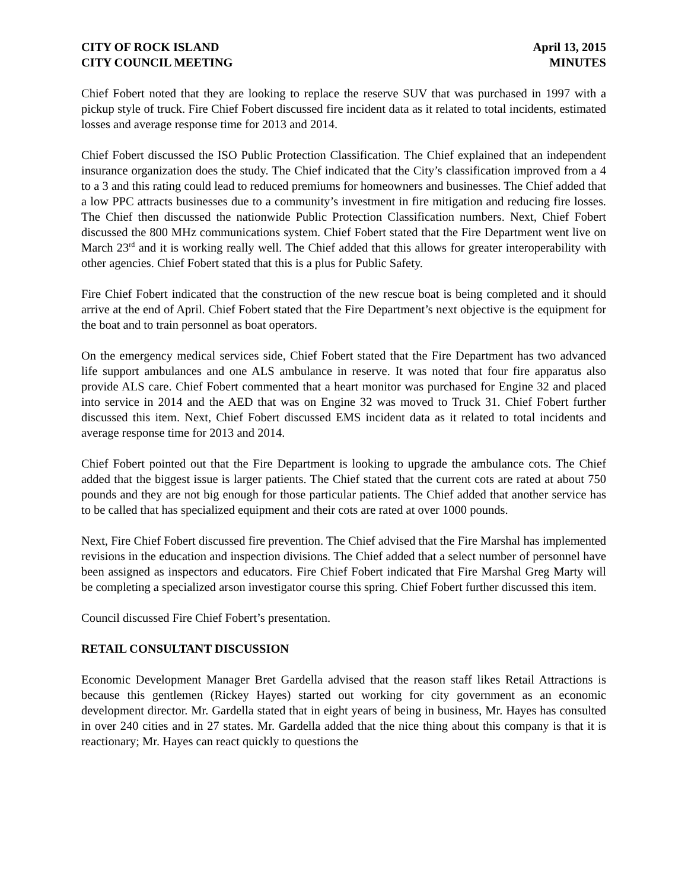CITY OF ROCK ISLAND
CITY COUNCIL MEETING
April 13, 2015
MINUTES
Chief Fobert noted that they are looking to replace the reserve SUV that was purchased in 1997 with a pickup style of truck. Fire Chief Fobert discussed fire incident data as it related to total incidents, estimated losses and average response time for 2013 and 2014.
Chief Fobert discussed the ISO Public Protection Classification. The Chief explained that an independent insurance organization does the study. The Chief indicated that the City’s classification improved from a 4 to a 3 and this rating could lead to reduced premiums for homeowners and businesses. The Chief added that a low PPC attracts businesses due to a community’s investment in fire mitigation and reducing fire losses. The Chief then discussed the nationwide Public Protection Classification numbers. Next, Chief Fobert discussed the 800 MHz communications system. Chief Fobert stated that the Fire Department went live on March 23<sup>rd</sup> and it is working really well. The Chief added that this allows for greater interoperability with other agencies. Chief Fobert stated that this is a plus for Public Safety.
Fire Chief Fobert indicated that the construction of the new rescue boat is being completed and it should arrive at the end of April. Chief Fobert stated that the Fire Department’s next objective is the equipment for the boat and to train personnel as boat operators.
On the emergency medical services side, Chief Fobert stated that the Fire Department has two advanced life support ambulances and one ALS ambulance in reserve. It was noted that four fire apparatus also provide ALS care. Chief Fobert commented that a heart monitor was purchased for Engine 32 and placed into service in 2014 and the AED that was on Engine 32 was moved to Truck 31. Chief Fobert further discussed this item. Next, Chief Fobert discussed EMS incident data as it related to total incidents and average response time for 2013 and 2014.
Chief Fobert pointed out that the Fire Department is looking to upgrade the ambulance cots. The Chief added that the biggest issue is larger patients. The Chief stated that the current cots are rated at about 750 pounds and they are not big enough for those particular patients. The Chief added that another service has to be called that has specialized equipment and their cots are rated at over 1000 pounds.
Next, Fire Chief Fobert discussed fire prevention. The Chief advised that the Fire Marshal has implemented revisions in the education and inspection divisions. The Chief added that a select number of personnel have been assigned as inspectors and educators. Fire Chief Fobert indicated that Fire Marshal Greg Marty will be completing a specialized arson investigator course this spring. Chief Fobert further discussed this item.
Council discussed Fire Chief Fobert’s presentation.
RETAIL CONSULTANT DISCUSSION
Economic Development Manager Bret Gardella advised that the reason staff likes Retail Attractions is because this gentlemen (Rickey Hayes) started out working for city government as an economic development director. Mr. Gardella stated that in eight years of being in business, Mr. Hayes has consulted in over 240 cities and in 27 states. Mr. Gardella added that the nice thing about this company is that it is reactionary; Mr. Hayes can react quickly to questions the